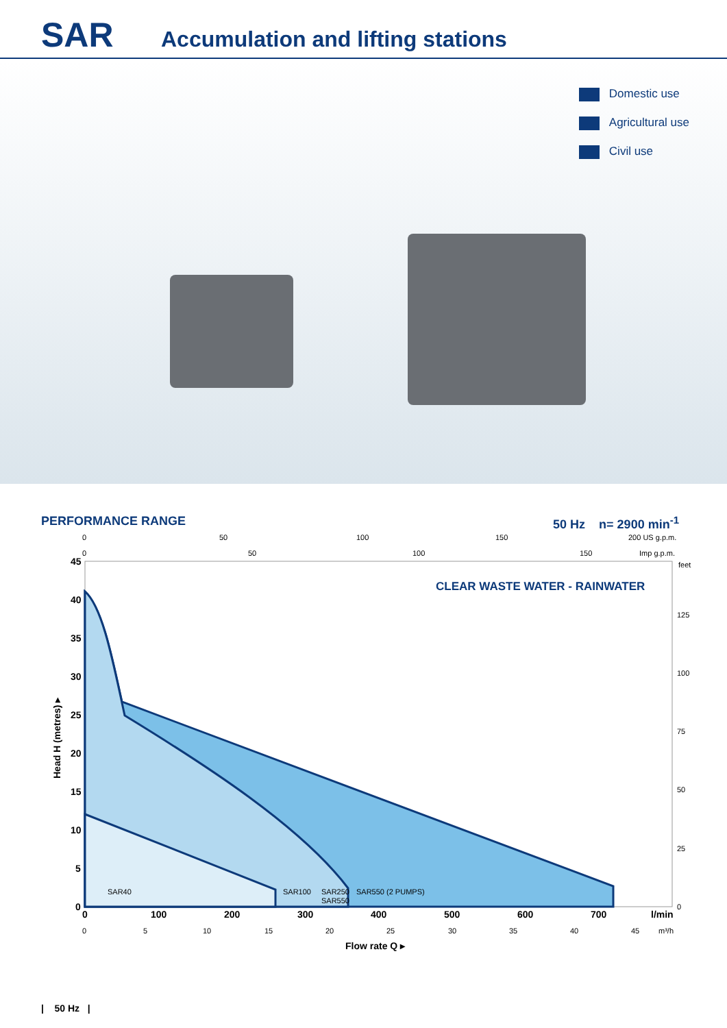SAR
Accumulation and lifting stations
Domestic use
Agricultural use
Civil use
PERFORMANCE RANGE 50 Hz n= 2900 min<sup>-1</sup>
45
40
35
30
25
20
15
10
5
0
0
100
200
300
400
500
600
700
l/min
Flow rate Q ▸
Head H (metres) ▸
SAR40
SAR100
SAR250
SAR550
SAR550 (2 PUMPS)
0
50
100
150
200 US g.p.m.
0
50
100
150
Imp g.p.m.
feet
125
100
75
50
25
0
0
5
10
15
20
25
30
35
40
45
m³/h
CLEAR WASTE WATER - RAINWATER
| 50 Hz |